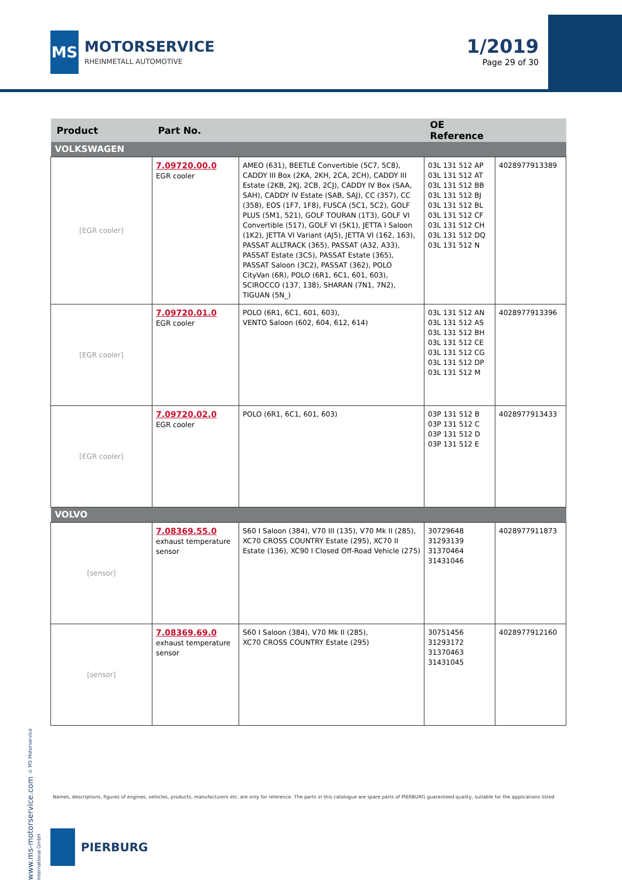MS
MOTORSERVICE
RHEINMETALL AUTOMOTIVE
1/2019
Page 29 of 30
| Product | Part No. | | OE Reference | |
| --- | --- | --- | --- | --- |
| VOLKSWAGEN | | | | |
| [EGR cooler] | 7.09720.00.0 EGR cooler | AMEO (631), BEETLE Convertible (5C7, 5C8), CADDY III Box (2KA, 2KH, 2CA, 2CH), CADDY III Estate (2KB, 2KJ, 2CB, 2CJ), CADDY IV Box (SAA, SAH), CADDY IV Estate (SAB, SAJ), CC (357), CC (358), EOS (1F7, 1F8), FUSCA (5C1, 5C2), GOLF PLUS (5M1, 521), GOLF TOURAN (1T3), GOLF VI Convertible (517), GOLF VI (5K1), JETTA I Saloon (1K2), JETTA VI Variant (AJ5), JETTA VI (162, 163), PASSAT ALLTRACK (365), PASSAT (A32, A33), PASSAT Estate (3C5), PASSAT Estate (365), PASSAT Saloon (3C2), PASSAT (362), POLO CityVan (6R), POLO (6R1, 6C1, 601, 603), SCIROCCO (137, 138), SHARAN (7N1, 7N2), TIGUAN (5N_) | 03L 131 512 AP 03L 131 512 AT 03L 131 512 BB 03L 131 512 BJ 03L 131 512 BL 03L 131 512 CF 03L 131 512 CH 03L 131 512 DQ 03L 131 512 N | 4028977913389 |
| [EGR cooler] | 7.09720.01.0 EGR cooler | POLO (6R1, 6C1, 601, 603), VENTO Saloon (602, 604, 612, 614) | 03L 131 512 AN 03L 131 512 AS 03L 131 512 BH 03L 131 512 CE 03L 131 512 CG 03L 131 512 DP 03L 131 512 M | 4028977913396 |
| [EGR cooler] | 7.09720.02.0 EGR cooler | POLO (6R1, 6C1, 601, 603) | 03P 131 512 B 03P 131 512 C 03P 131 512 D 03P 131 512 E | 4028977913433 |
| VOLVO | | | | |
| [sensor] | 7.08369.55.0 exhaust temperature sensor | S60 I Saloon (384), V70 III (135), V70 Mk II (285), XC70 CROSS COUNTRY Estate (295), XC70 II Estate (136), XC90 I Closed Off-Road Vehicle (275) | 30729648 31293139 31370464 31431046 | 4028977911873 |
| [sensor] | 7.08369.69.0 exhaust temperature sensor | S60 I Saloon (384), V70 Mk II (285), XC70 CROSS COUNTRY Estate (295) | 30751456 31293172 31370463 31431045 | 4028977912160 |
www.ms-motorservice.com © MS Motorservice International GmbH
Names, descriptions, figures of engines, vehicles, products, manufacturers etc. are only for reference. The parts in this catalogue are spare parts of PIERBURG guaranteed quality, suitable for the applications listed
PIERBURG